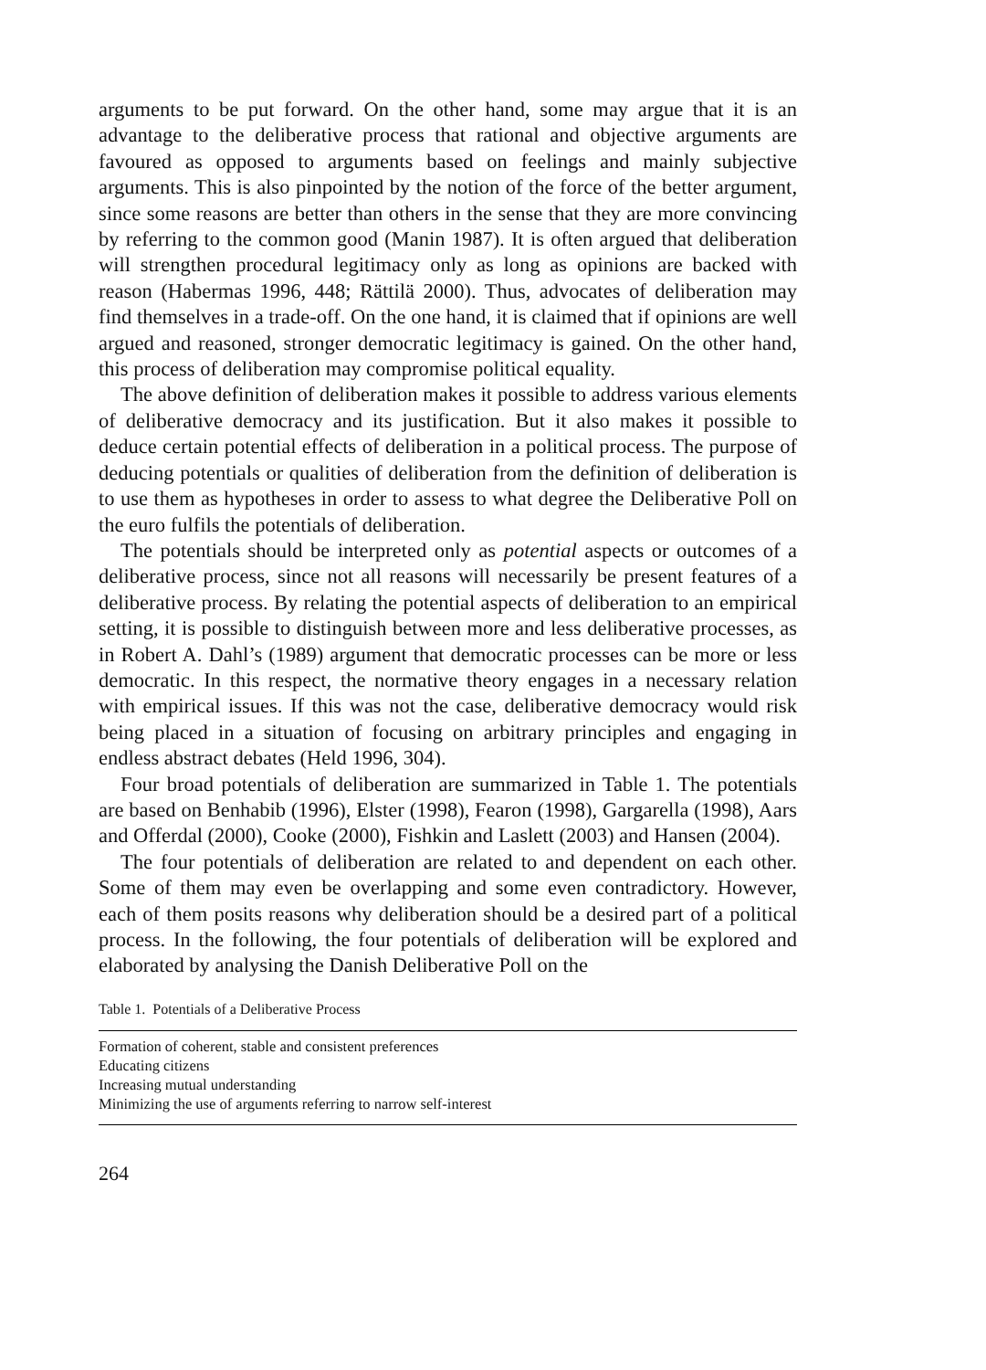arguments to be put forward. On the other hand, some may argue that it is an advantage to the deliberative process that rational and objective arguments are favoured as opposed to arguments based on feelings and mainly subjective arguments. This is also pinpointed by the notion of the force of the better argument, since some reasons are better than others in the sense that they are more convincing by referring to the common good (Manin 1987). It is often argued that deliberation will strengthen procedural legitimacy only as long as opinions are backed with reason (Habermas 1996, 448; Rättilä 2000). Thus, advocates of deliberation may find themselves in a trade-off. On the one hand, it is claimed that if opinions are well argued and reasoned, stronger democratic legitimacy is gained. On the other hand, this process of deliberation may compromise political equality.
The above definition of deliberation makes it possible to address various elements of deliberative democracy and its justification. But it also makes it possible to deduce certain potential effects of deliberation in a political process. The purpose of deducing potentials or qualities of deliberation from the definition of deliberation is to use them as hypotheses in order to assess to what degree the Deliberative Poll on the euro fulfils the potentials of deliberation.
The potentials should be interpreted only as potential aspects or outcomes of a deliberative process, since not all reasons will necessarily be present features of a deliberative process. By relating the potential aspects of deliberation to an empirical setting, it is possible to distinguish between more and less deliberative processes, as in Robert A. Dahl’s (1989) argument that democratic processes can be more or less democratic. In this respect, the normative theory engages in a necessary relation with empirical issues. If this was not the case, deliberative democracy would risk being placed in a situation of focusing on arbitrary principles and engaging in endless abstract debates (Held 1996, 304).
Four broad potentials of deliberation are summarized in Table 1. The potentials are based on Benhabib (1996), Elster (1998), Fearon (1998), Gargarella (1998), Aars and Offerdal (2000), Cooke (2000), Fishkin and Laslett (2003) and Hansen (2004).
The four potentials of deliberation are related to and dependent on each other. Some of them may even be overlapping and some even contradictory. However, each of them posits reasons why deliberation should be a desired part of a political process. In the following, the four potentials of deliberation will be explored and elaborated by analysing the Danish Deliberative Poll on the
Table 1. Potentials of a Deliberative Process
| Formation of coherent, stable and consistent preferences |
| Educating citizens |
| Increasing mutual understanding |
| Minimizing the use of arguments referring to narrow self-interest |
264